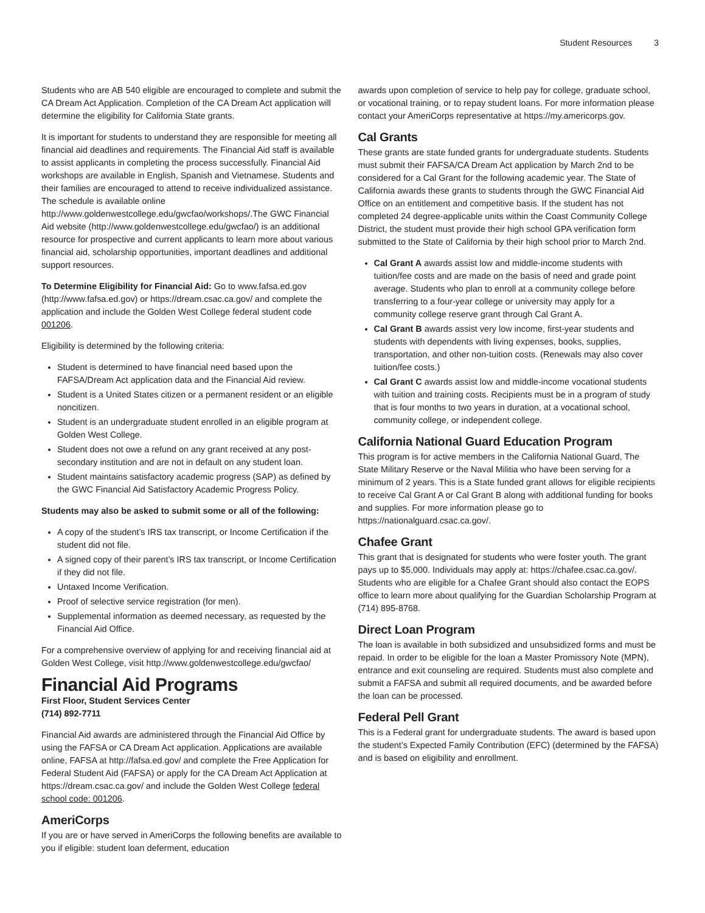Student Resources 3
Students who are AB 540 eligible are encouraged to complete and submit the CA Dream Act Application. Completion of the CA Dream Act application will determine the eligibility for California State grants.
It is important for students to understand they are responsible for meeting all financial aid deadlines and requirements. The Financial Aid staff is available to assist applicants in completing the process successfully. Financial Aid workshops are available in English, Spanish and Vietnamese. Students and their families are encouraged to attend to receive individualized assistance. The schedule is available online http://www.goldenwestcollege.edu/gwcfao/workshops/.The GWC Financial Aid website (http://www.goldenwestcollege.edu/gwcfao/) is an additional resource for prospective and current applicants to learn more about various financial aid, scholarship opportunities, important deadlines and additional support resources.
To Determine Eligibility for Financial Aid: Go to www.fafsa.ed.gov (http://www.fafsa.ed.gov) or https://dream.csac.ca.gov/ and complete the application and include the Golden West College federal student code 001206.
Eligibility is determined by the following criteria:
Student is determined to have financial need based upon the FAFSA/Dream Act application data and the Financial Aid review.
Student is a United States citizen or a permanent resident or an eligible noncitizen.
Student is an undergraduate student enrolled in an eligible program at Golden West College.
Student does not owe a refund on any grant received at any post-secondary institution and are not in default on any student loan.
Student maintains satisfactory academic progress (SAP) as defined by the GWC Financial Aid Satisfactory Academic Progress Policy.
Students may also be asked to submit some or all of the following:
A copy of the student’s IRS tax transcript, or Income Certification if the student did not file.
A signed copy of their parent’s IRS tax transcript, or Income Certification if they did not file.
Untaxed Income Verification.
Proof of selective service registration (for men).
Supplemental information as deemed necessary, as requested by the Financial Aid Office.
For a comprehensive overview of applying for and receiving financial aid at Golden West College, visit http://www.goldenwestcollege.edu/gwcfao/
Financial Aid Programs
First Floor, Student Services Center
(714) 892-7711
Financial Aid awards are administered through the Financial Aid Office by using the FAFSA or CA Dream Act application. Applications are available online, FAFSA at http://fafsa.ed.gov/ and complete the Free Application for Federal Student Aid (FAFSA) or apply for the CA Dream Act Application at https://dream.csac.ca.gov/ and include the Golden West College federal school code: 001206.
AmeriCorps
If you are or have served in AmeriCorps the following benefits are available to you if eligible: student loan deferment, education
awards upon completion of service to help pay for college, graduate school, or vocational training, or to repay student loans. For more information please contact your AmeriCorps representative at https://my.americorps.gov.
Cal Grants
These grants are state funded grants for undergraduate students. Students must submit their FAFSA/CA Dream Act application by March 2nd to be considered for a Cal Grant for the following academic year. The State of California awards these grants to students through the GWC Financial Aid Office on an entitlement and competitive basis. If the student has not completed 24 degree-applicable units within the Coast Community College District, the student must provide their high school GPA verification form submitted to the State of California by their high school prior to March 2nd.
Cal Grant A awards assist low and middle-income students with tuition/fee costs and are made on the basis of need and grade point average. Students who plan to enroll at a community college before transferring to a four-year college or university may apply for a community college reserve grant through Cal Grant A.
Cal Grant B awards assist very low income, first-year students and students with dependents with living expenses, books, supplies, transportation, and other non-tuition costs. (Renewals may also cover tuition/fee costs.)
Cal Grant C awards assist low and middle-income vocational students with tuition and training costs. Recipients must be in a program of study that is four months to two years in duration, at a vocational school, community college, or independent college.
California National Guard Education Program
This program is for active members in the California National Guard, The State Military Reserve or the Naval Militia who have been serving for a minimum of 2 years. This is a State funded grant allows for eligible recipients to receive Cal Grant A or Cal Grant B along with additional funding for books and supplies. For more information please go to https://nationalguard.csac.ca.gov/.
Chafee Grant
This grant that is designated for students who were foster youth. The grant pays up to $5,000. Individuals may apply at: https://chafee.csac.ca.gov/. Students who are eligible for a Chafee Grant should also contact the EOPS office to learn more about qualifying for the Guardian Scholarship Program at (714) 895-8768.
Direct Loan Program
The loan is available in both subsidized and unsubsidized forms and must be repaid. In order to be eligible for the loan a Master Promissory Note (MPN), entrance and exit counseling are required. Students must also complete and submit a FAFSA and submit all required documents, and be awarded before the loan can be processed.
Federal Pell Grant
This is a Federal grant for undergraduate students. The award is based upon the student’s Expected Family Contribution (EFC) (determined by the FAFSA) and is based on eligibility and enrollment.